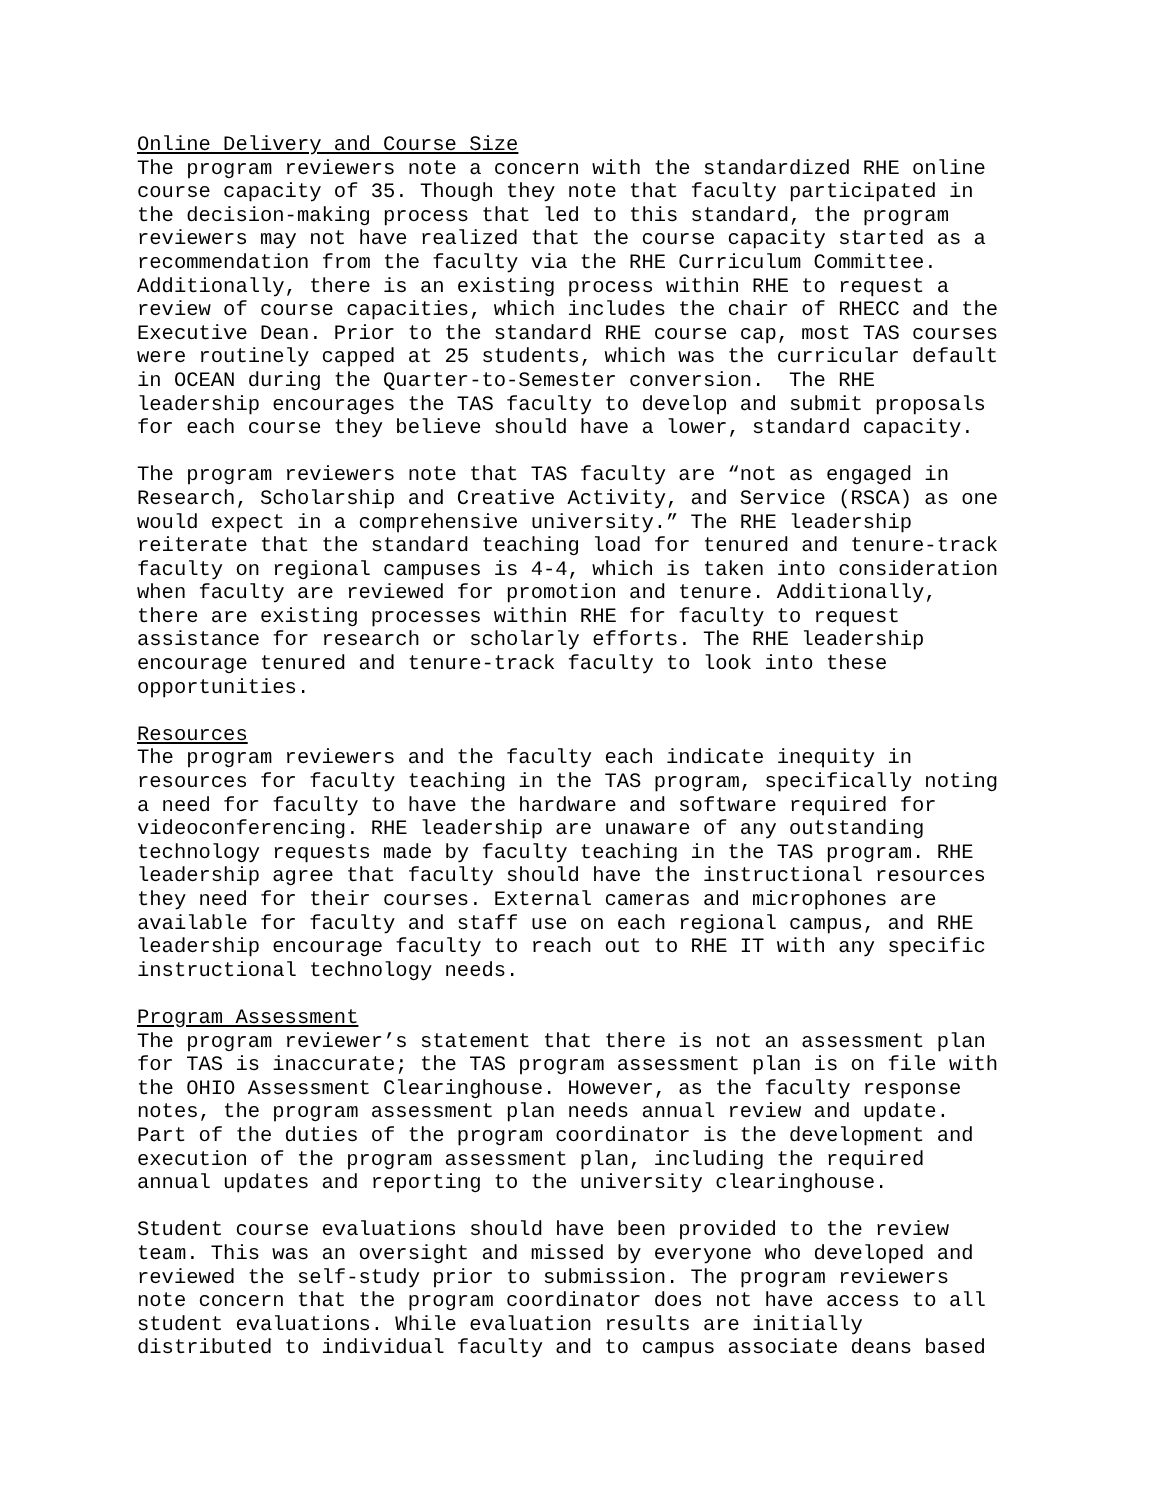Online Delivery and Course Size
The program reviewers note a concern with the standardized RHE online course capacity of 35. Though they note that faculty participated in the decision-making process that led to this standard, the program reviewers may not have realized that the course capacity started as a recommendation from the faculty via the RHE Curriculum Committee. Additionally, there is an existing process within RHE to request a review of course capacities, which includes the chair of RHECC and the Executive Dean. Prior to the standard RHE course cap, most TAS courses were routinely capped at 25 students, which was the curricular default in OCEAN during the Quarter-to-Semester conversion. The RHE leadership encourages the TAS faculty to develop and submit proposals for each course they believe should have a lower, standard capacity.
The program reviewers note that TAS faculty are “not as engaged in Research, Scholarship and Creative Activity, and Service (RSCA) as one would expect in a comprehensive university.” The RHE leadership reiterate that the standard teaching load for tenured and tenure-track faculty on regional campuses is 4-4, which is taken into consideration when faculty are reviewed for promotion and tenure. Additionally, there are existing processes within RHE for faculty to request assistance for research or scholarly efforts. The RHE leadership encourage tenured and tenure-track faculty to look into these opportunities.
Resources
The program reviewers and the faculty each indicate inequity in resources for faculty teaching in the TAS program, specifically noting a need for faculty to have the hardware and software required for videoconferencing. RHE leadership are unaware of any outstanding technology requests made by faculty teaching in the TAS program. RHE leadership agree that faculty should have the instructional resources they need for their courses. External cameras and microphones are available for faculty and staff use on each regional campus, and RHE leadership encourage faculty to reach out to RHE IT with any specific instructional technology needs.
Program Assessment
The program reviewer’s statement that there is not an assessment plan for TAS is inaccurate; the TAS program assessment plan is on file with the OHIO Assessment Clearinghouse. However, as the faculty response notes, the program assessment plan needs annual review and update. Part of the duties of the program coordinator is the development and execution of the program assessment plan, including the required annual updates and reporting to the university clearinghouse.
Student course evaluations should have been provided to the review team. This was an oversight and missed by everyone who developed and reviewed the self-study prior to submission. The program reviewers note concern that the program coordinator does not have access to all student evaluations. While evaluation results are initially distributed to individual faculty and to campus associate deans based